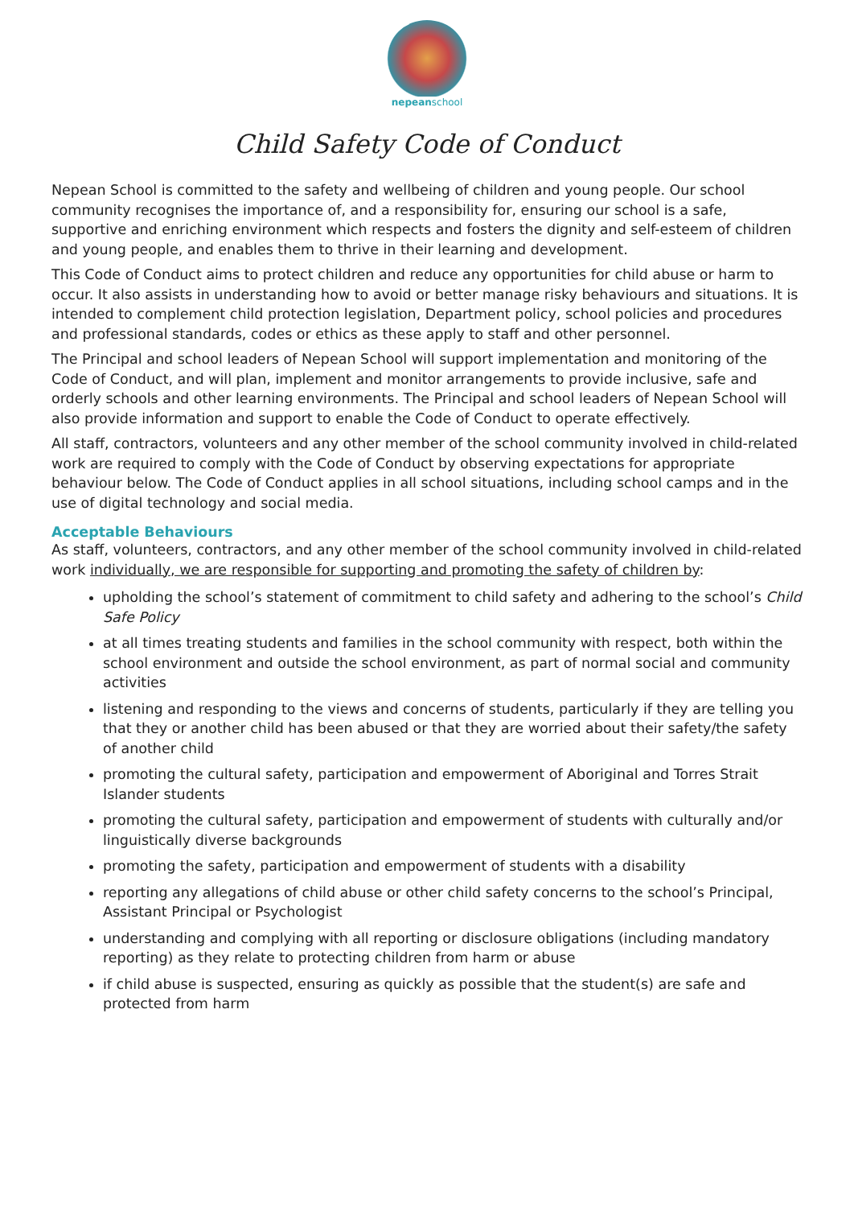nepeanschool
Child Safety Code of Conduct
Nepean School is committed to the safety and wellbeing of children and young people. Our school community recognises the importance of, and a responsibility for, ensuring our school is a safe, supportive and enriching environment which respects and fosters the dignity and self-esteem of children and young people, and enables them to thrive in their learning and development.
This Code of Conduct aims to protect children and reduce any opportunities for child abuse or harm to occur. It also assists in understanding how to avoid or better manage risky behaviours and situations. It is intended to complement child protection legislation, Department policy, school policies and procedures and professional standards, codes or ethics as these apply to staff and other personnel.
The Principal and school leaders of Nepean School will support implementation and monitoring of the Code of Conduct, and will plan, implement and monitor arrangements to provide inclusive, safe and orderly schools and other learning environments. The Principal and school leaders of Nepean School will also provide information and support to enable the Code of Conduct to operate effectively.
All staff, contractors, volunteers and any other member of the school community involved in child-related work are required to comply with the Code of Conduct by observing expectations for appropriate behaviour below. The Code of Conduct applies in all school situations, including school camps and in the use of digital technology and social media.
Acceptable Behaviours
As staff, volunteers, contractors, and any other member of the school community involved in child-related work individually, we are responsible for supporting and promoting the safety of children by:
upholding the school’s statement of commitment to child safety and adhering to the school’s Child Safe Policy
at all times treating students and families in the school community with respect, both within the school environment and outside the school environment, as part of normal social and community activities
listening and responding to the views and concerns of students, particularly if they are telling you that they or another child has been abused or that they are worried about their safety/the safety of another child
promoting the cultural safety, participation and empowerment of Aboriginal and Torres Strait Islander students
promoting the cultural safety, participation and empowerment of students with culturally and/or linguistically diverse backgrounds
promoting the safety, participation and empowerment of students with a disability
reporting any allegations of child abuse or other child safety concerns to the school’s Principal, Assistant Principal or Psychologist
understanding and complying with all reporting or disclosure obligations (including mandatory reporting) as they relate to protecting children from harm or abuse
if child abuse is suspected, ensuring as quickly as possible that the student(s) are safe and protected from harm